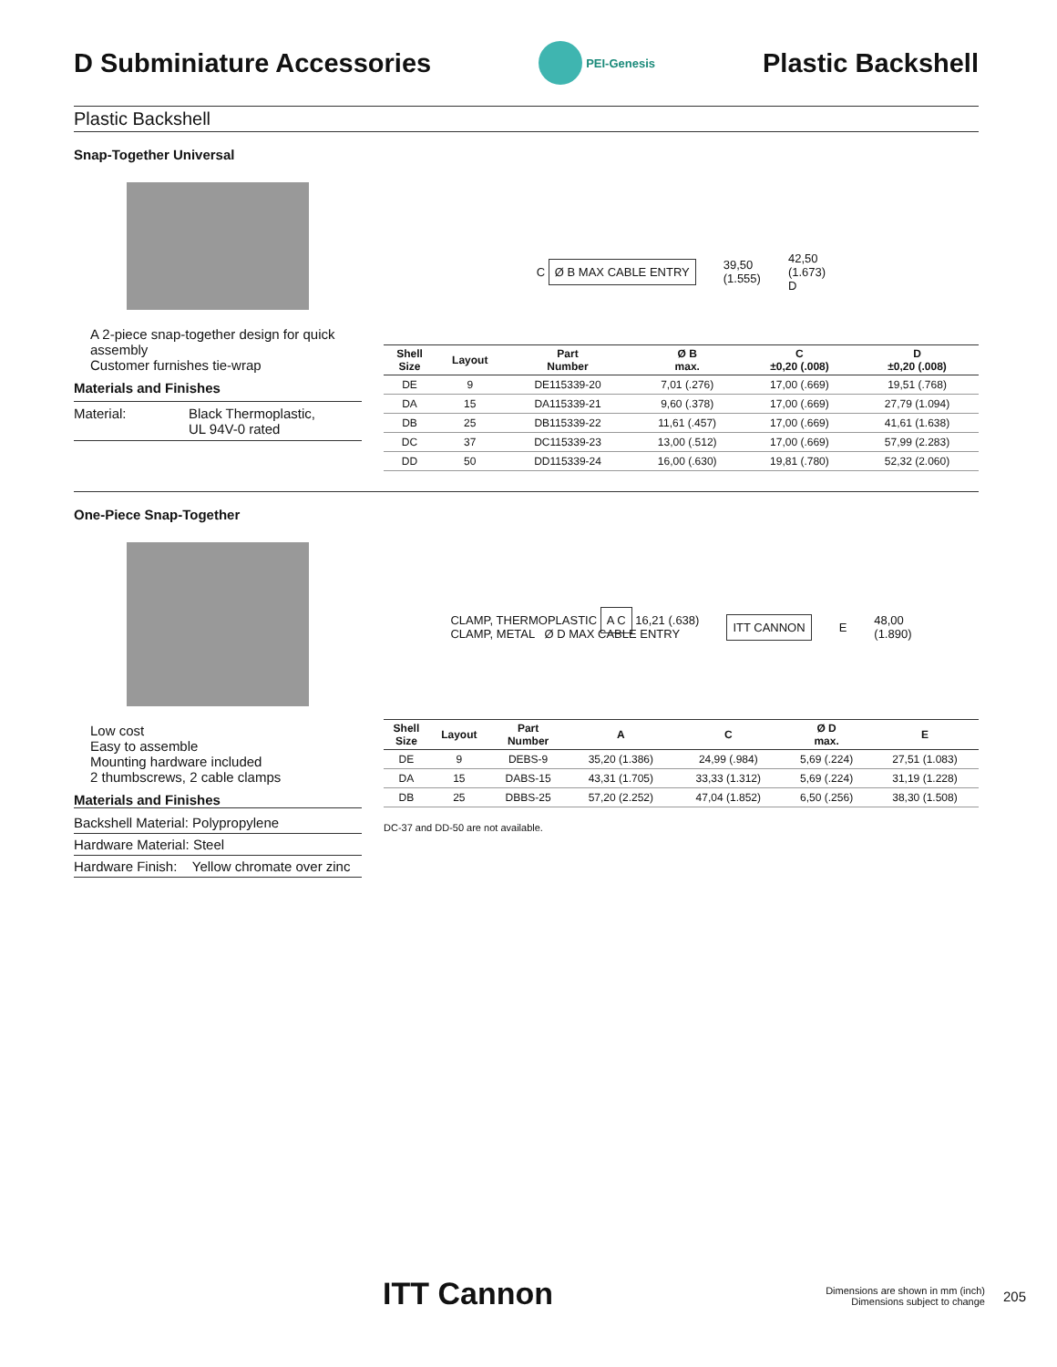D Subminiature Accessories
PEI-Genesis
Plastic Backshell
Plastic Backshell
Snap-Together Universal
A 2-piece snap-together design for quick assembly
Customer furnishes tie-wrap
Materials and Finishes
Material: Black Thermoplastic,
UL 94V-0 rated
C Ø B MAX CABLE ENTRY
39,50
(1.555)
42,50
(1.673)
D
| Shell Size | Layout | Part Number | Ø B max. | C ±0,20 (.008) | D ±0,20 (.008) |
| --- | --- | --- | --- | --- | --- |
| DE | 9 | DE115339-20 | 7,01 (.276) | 17,00 (.669) | 19,51 (.768) |
| DA | 15 | DA115339-21 | 9,60 (.378) | 17,00 (.669) | 27,79 (1.094) |
| DB | 25 | DB115339-22 | 11,61 (.457) | 17,00 (.669) | 41,61 (1.638) |
| DC | 37 | DC115339-23 | 13,00 (.512) | 17,00 (.669) | 57,99 (2.283) |
| DD | 50 | DD115339-24 | 16,00 (.630) | 19,81 (.780) | 52,32 (2.060) |
One-Piece Snap-Together
Low cost
Easy to assemble
Mounting hardware included
2 thumbscrews, 2 cable clamps
Materials and Finishes
Backshell Material: Polypropylene
Hardware Material: Steel
Hardware Finish: Yellow chromate over zinc
CLAMP, THERMOPLASTIC A C 16,21 (.638)
CLAMP, METAL Ø D MAX CABLE ENTRY
ITT CANNON
E
48,00
(1.890)
| Shell Size | Layout | Part Number | A | C | Ø D max. | E |
| --- | --- | --- | --- | --- | --- | --- |
| DE | 9 | DEBS-9 | 35,20 (1.386) | 24,99 (.984) | 5,69 (.224) | 27,51 (1.083) |
| DA | 15 | DABS-15 | 43,31 (1.705) | 33,33 (1.312) | 5,69 (.224) | 31,19 (1.228) |
| DB | 25 | DBBS-25 | 57,20 (2.252) | 47,04 (1.852) | 6,50 (.256) | 38,30 (1.508) |
DC-37 and DD-50 are not available.
ITT Cannon
Dimensions are shown in mm (inch)
Dimensions subject to change
205